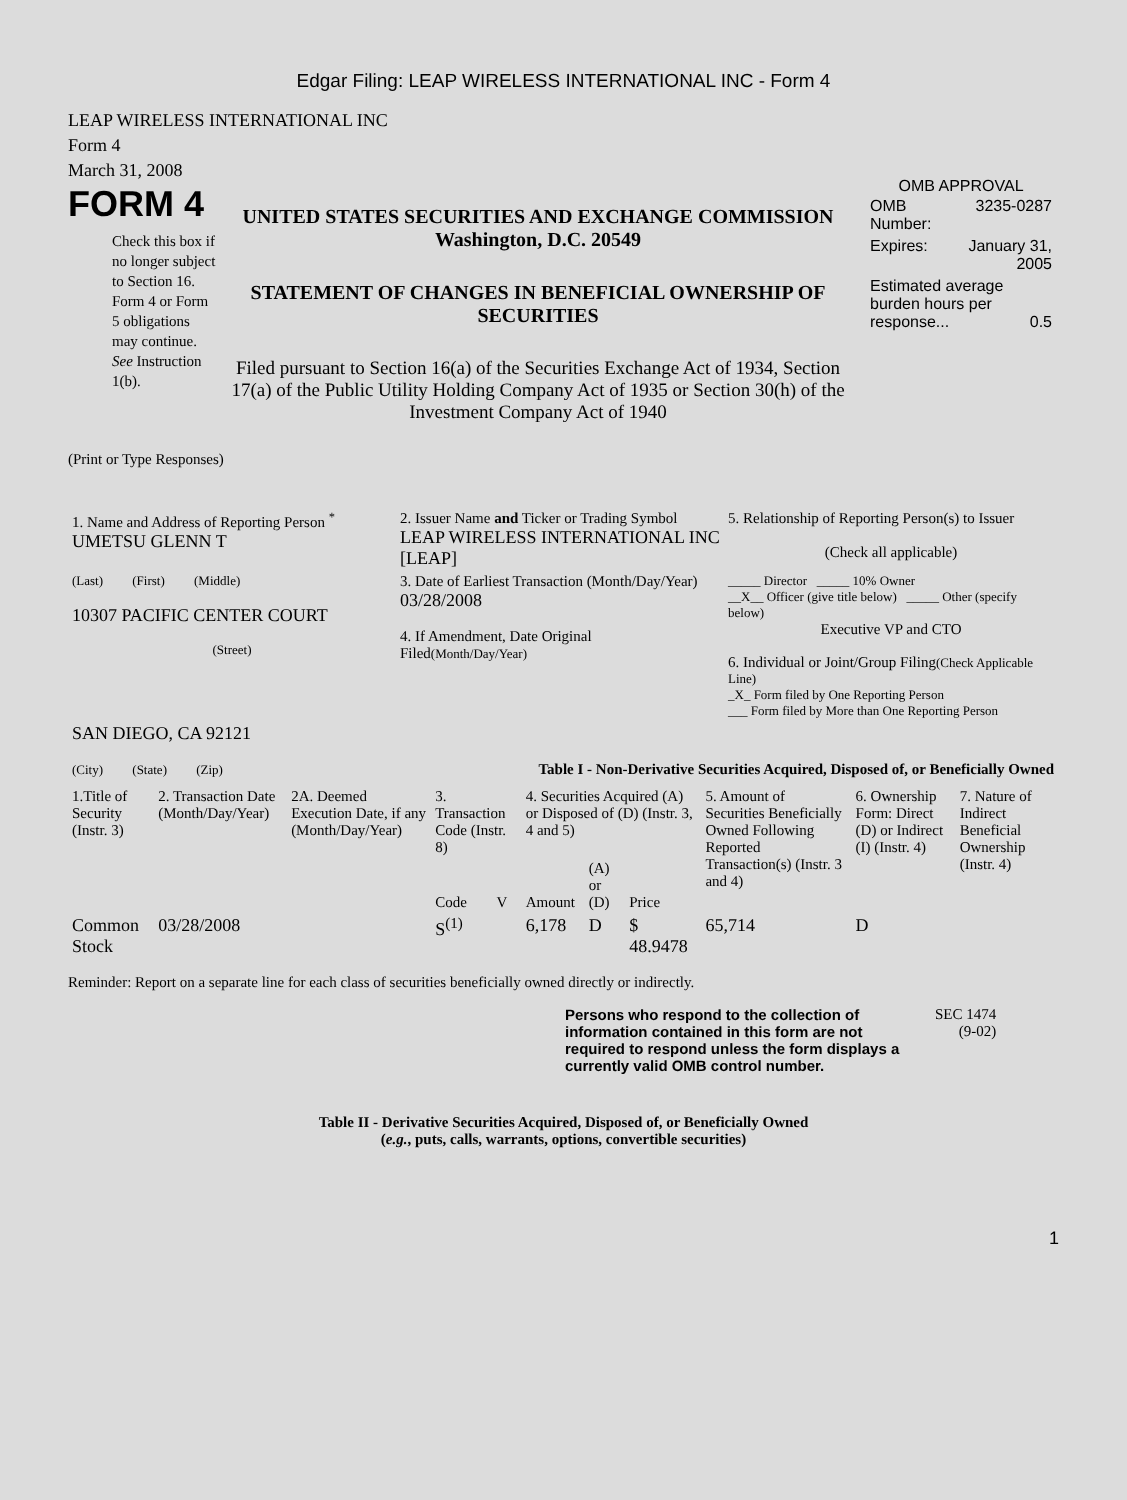Edgar Filing: LEAP WIRELESS INTERNATIONAL INC - Form 4
LEAP WIRELESS INTERNATIONAL INC
Form 4
March 31, 2008
FORM 4
Check this box if no longer subject to Section 16. Form 4 or Form 5 obligations may continue. See Instruction 1(b).
UNITED STATES SECURITIES AND EXCHANGE COMMISSION
Washington, D.C. 20549
STATEMENT OF CHANGES IN BENEFICIAL OWNERSHIP OF SECURITIES
Filed pursuant to Section 16(a) of the Securities Exchange Act of 1934, Section 17(a) of the Public Utility Holding Company Act of 1935 or Section 30(h) of the Investment Company Act of 1940
OMB APPROVAL
| OMB Number: | 3235-0287 |
| Expires: | January 31, 2005 |
| Estimated average burden hours per response... 0.5 | |
(Print or Type Responses)
| 1. Name and Address of Reporting Person <sup>*</sup> UMETSU GLENN T | 2. Issuer Name and Ticker or Trading Symbol LEAP WIRELESS INTERNATIONAL INC [LEAP] | 5. Relationship of Reporting Person(s) to Issuer (Check all applicable) |
| (Last) (First) (Middle) 10307 PACIFIC CENTER COURT (Street) | 3. Date of Earliest Transaction (Month/Day/Year) 03/28/2008 4. If Amendment, Date Original Filed (Month/Day/Year) | _____ Director _____ 10% Owner __X__ Officer (give title below) _____ Other (specify below) Executive VP and CTO 6. Individual or Joint/Group Filing (Check Applicable Line) _X_ Form filed by One Reporting Person ___ Form filed by More than One Reporting Person |
| SAN DIEGO, CA 92121 (City) (State) (Zip) | Table I - Non-Derivative Securities Acquired, Disposed of, or Beneficially Owned | |
| 1.Title of Security (Instr. 3) | 2. Transaction Date (Month/Day/Year) | 2A. Deemed Execution Date, if any (Month/Day/Year) | 3. Transaction Code (Instr. 8) | | 4. Securities Acquired (A) or Disposed of (D) (Instr. 3, 4 and 5) | | | 5. Amount of Securities Beneficially Owned Following Reported Transaction(s) (Instr. 3 and 4) | 6. Ownership Form: Direct (D) or Indirect (I) (Instr. 4) | 7. Nature of Indirect Beneficial Ownership (Instr. 4) |
| --- | --- | --- | --- | --- | --- | --- | --- | --- | --- | --- |
| | | | Code | V | Amount | (A) or (D) | Price | | | |
| Common Stock | 03/28/2008 | | S<sup>(1)</sup> | | 6,178 | D | $ 48.9478 | 65,714 | D | |
Reminder: Report on a separate line for each class of securities beneficially owned directly or indirectly.
Persons who respond to the collection of information contained in this form are not required to respond unless the form displays a currently valid OMB control number.
SEC 1474
(9-02)
Table II - Derivative Securities Acquired, Disposed of, or Beneficially Owned
(e.g., puts, calls, warrants, options, convertible securities)
1